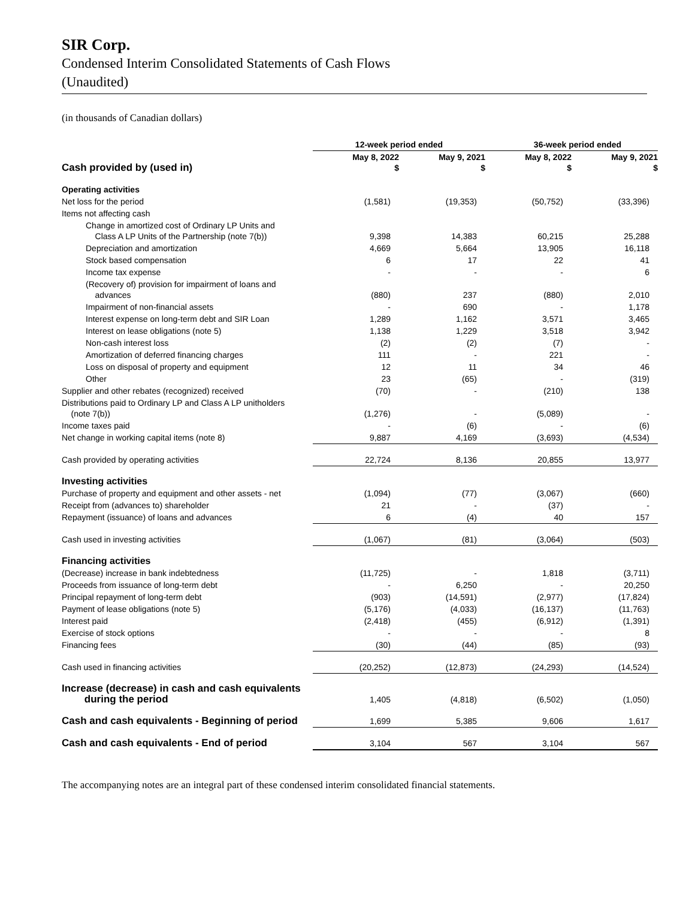SIR Corp.
Condensed Interim Consolidated Statements of Cash Flows
(Unaudited)
(in thousands of Canadian dollars)
| | 12-week period ended | | 36-week period ended | |
| Cash provided by (used in) | May 8, 2022 $ | May 9, 2021 $ | May 8, 2022 $ | May 9, 2021 $ |
| Operating activities | | | | |
| Net loss for the period | (1,581) | (19,353) | (50,752) | (33,396) |
| Items not affecting cash | | | | |
| Change in amortized cost of Ordinary LP Units and Class A LP Units of the Partnership (note 7(b)) | 9,398 | 14,383 | 60,215 | 25,288 |
| Depreciation and amortization | 4,669 | 5,664 | 13,905 | 16,118 |
| Stock based compensation | 6 | 17 | 22 | 41 |
| Income tax expense | - | - | - | 6 |
| (Recovery of) provision for impairment of loans and advances | (880) | 237 | (880) | 2,010 |
| Impairment of non-financial assets | - | 690 | - | 1,178 |
| Interest expense on long-term debt and SIR Loan | 1,289 | 1,162 | 3,571 | 3,465 |
| Interest on lease obligations (note 5) | 1,138 | 1,229 | 3,518 | 3,942 |
| Non-cash interest loss | (2) | (2) | (7) | - |
| Amortization of deferred financing charges | 111 | - | 221 | - |
| Loss on disposal of property and equipment | 12 | 11 | 34 | 46 |
| Other | 23 | (65) | - | (319) |
| Supplier and other rebates (recognized) received | (70) | - | (210) | 138 |
| Distributions paid to Ordinary LP and Class A LP unitholders (note 7(b)) | (1,276) | - | (5,089) | - |
| Income taxes paid | - | (6) | - | (6) |
| Net change in working capital items (note 8) | 9,887 | 4,169 | (3,693) | (4,534) |
| Cash provided by operating activities | 22,724 | 8,136 | 20,855 | 13,977 |
| Investing activities | | | | |
| Purchase of property and equipment and other assets - net | (1,094) | (77) | (3,067) | (660) |
| Receipt from (advances to) shareholder | 21 | - | (37) | - |
| Repayment (issuance) of loans and advances | 6 | (4) | 40 | 157 |
| Cash used in investing activities | (1,067) | (81) | (3,064) | (503) |
| Financing activities | | | | |
| (Decrease) increase in bank indebtedness | (11,725) | - | 1,818 | (3,711) |
| Proceeds from issuance of long-term debt | - | 6,250 | - | 20,250 |
| Principal repayment of long-term debt | (903) | (14,591) | (2,977) | (17,824) |
| Payment of lease obligations (note 5) | (5,176) | (4,033) | (16,137) | (11,763) |
| Interest paid | (2,418) | (455) | (6,912) | (1,391) |
| Exercise of stock options | - | - | - | 8 |
| Financing fees | (30) | (44) | (85) | (93) |
| Cash used in financing activities | (20,252) | (12,873) | (24,293) | (14,524) |
| Increase (decrease) in cash and cash equivalents during the period | 1,405 | (4,818) | (6,502) | (1,050) |
| Cash and cash equivalents - Beginning of period | 1,699 | 5,385 | 9,606 | 1,617 |
| Cash and cash equivalents - End of period | 3,104 | 567 | 3,104 | 567 |
The accompanying notes are an integral part of these condensed interim consolidated financial statements.